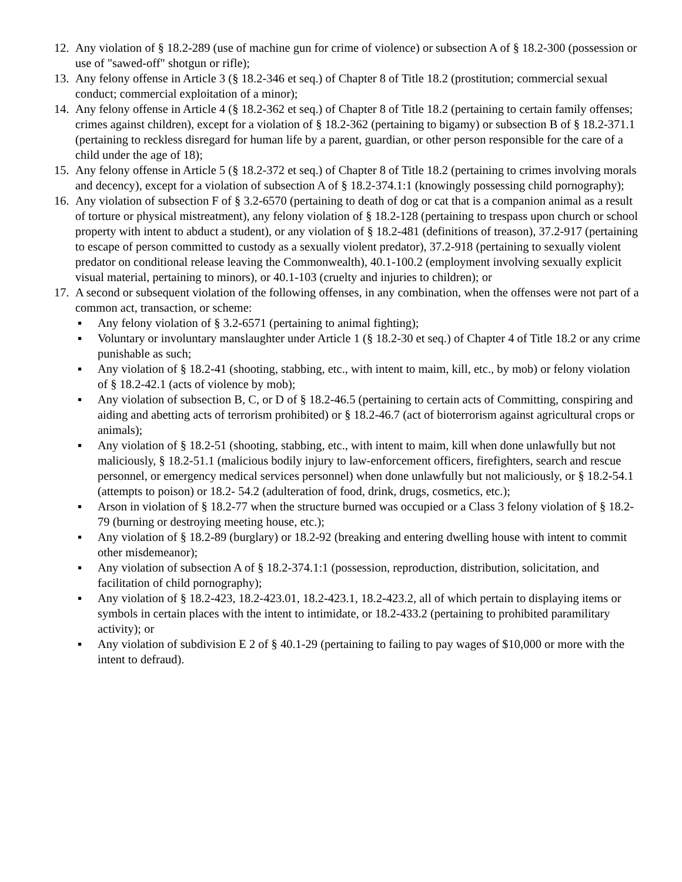12.
Any violation of § 18.2-289 (use of machine gun for crime of violence) or subsection A of § 18.2-300 (possession or use of "sawed-off" shotgun or rifle);
13.
Any felony offense in Article 3 (§ 18.2-346 et seq.) of Chapter 8 of Title 18.2 (prostitution; commercial sexual conduct; commercial exploitation of a minor);
14.
Any felony offense in Article 4 (§ 18.2-362 et seq.) of Chapter 8 of Title 18.2 (pertaining to certain family offenses; crimes against children), except for a violation of § 18.2-362 (pertaining to bigamy) or subsection B of § 18.2-371.1 (pertaining to reckless disregard for human life by a parent, guardian, or other person responsible for the care of a child under the age of 18);
15.
Any felony offense in Article 5 (§ 18.2-372 et seq.) of Chapter 8 of Title 18.2 (pertaining to crimes involving morals and decency), except for a violation of subsection A of § 18.2-374.1:1 (knowingly possessing child pornography);
16.
Any violation of subsection F of § 3.2-6570 (pertaining to death of dog or cat that is a companion animal as a result of torture or physical mistreatment), any felony violation of § 18.2-128 (pertaining to trespass upon church or school property with intent to abduct a student), or any violation of § 18.2-481 (definitions of treason), 37.2-917 (pertaining to escape of person committed to custody as a sexually violent predator), 37.2-918 (pertaining to sexually violent predator on conditional release leaving the Commonwealth), 40.1-100.2 (employment involving sexually explicit visual material, pertaining to minors), or 40.1-103 (cruelty and injuries to children); or
17.
A second or subsequent violation of the following offenses, in any combination, when the offenses were not part of a common act, transaction, or scheme:
▪ Any felony violation of § 3.2-6571 (pertaining to animal fighting);
▪ Voluntary or involuntary manslaughter under Article 1 (§ 18.2-30 et seq.) of Chapter 4 of Title 18.2 or any crime punishable as such;
▪ Any violation of § 18.2-41 (shooting, stabbing, etc., with intent to maim, kill, etc., by mob) or felony violation of § 18.2-42.1 (acts of violence by mob);
▪ Any violation of subsection B, C, or D of § 18.2-46.5 (pertaining to certain acts of Committing, conspiring and aiding and abetting acts of terrorism prohibited) or § 18.2-46.7 (act of bioterrorism against agricultural crops or animals);
▪ Any violation of § 18.2-51 (shooting, stabbing, etc., with intent to maim, kill when done unlawfully but not maliciously, § 18.2-51.1 (malicious bodily injury to law-enforcement officers, firefighters, search and rescue personnel, or emergency medical services personnel) when done unlawfully but not maliciously, or § 18.2-54.1 (attempts to poison) or 18.2- 54.2 (adulteration of food, drink, drugs, cosmetics, etc.);
▪ Arson in violation of § 18.2-77 when the structure burned was occupied or a Class 3 felony violation of § 18.2-79 (burning or destroying meeting house, etc.);
▪ Any violation of § 18.2-89 (burglary) or 18.2-92 (breaking and entering dwelling house with intent to commit other misdemeanor);
▪ Any violation of subsection A of § 18.2-374.1:1 (possession, reproduction, distribution, solicitation, and facilitation of child pornography);
▪ Any violation of § 18.2-423, 18.2-423.01, 18.2-423.1, 18.2-423.2, all of which pertain to displaying items or symbols in certain places with the intent to intimidate, or 18.2-433.2 (pertaining to prohibited paramilitary activity); or
▪ Any violation of subdivision E 2 of § 40.1-29 (pertaining to failing to pay wages of $10,000 or more with the intent to defraud).